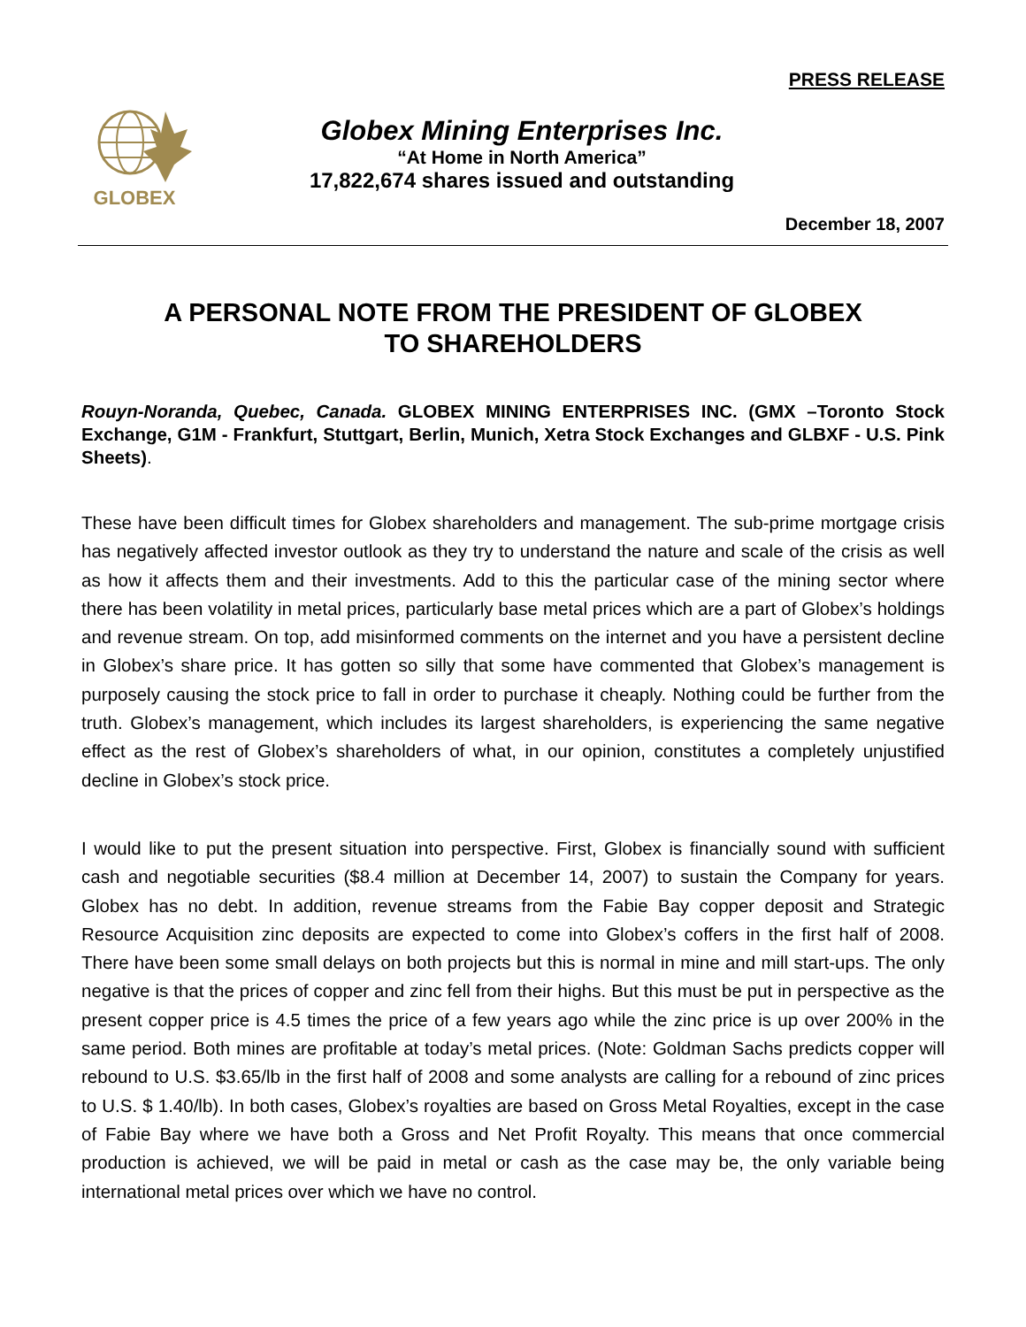PRESS RELEASE
GLOBEX
Globex Mining Enterprises Inc.
“At Home in North America”
17,822,674 shares issued and outstanding
December 18, 2007
A PERSONAL NOTE FROM THE PRESIDENT OF GLOBEX
TO SHAREHOLDERS
Rouyn-Noranda, Quebec, Canada. GLOBEX MINING ENTERPRISES INC. (GMX –Toronto Stock Exchange, G1M - Frankfurt, Stuttgart, Berlin, Munich, Xetra Stock Exchanges and GLBXF - U.S. Pink Sheets).
These have been difficult times for Globex shareholders and management. The sub-prime mortgage crisis has negatively affected investor outlook as they try to understand the nature and scale of the crisis as well as how it affects them and their investments. Add to this the particular case of the mining sector where there has been volatility in metal prices, particularly base metal prices which are a part of Globex’s holdings and revenue stream. On top, add misinformed comments on the internet and you have a persistent decline in Globex’s share price. It has gotten so silly that some have commented that Globex’s management is purposely causing the stock price to fall in order to purchase it cheaply. Nothing could be further from the truth. Globex’s management, which includes its largest shareholders, is experiencing the same negative effect as the rest of Globex’s shareholders of what, in our opinion, constitutes a completely unjustified decline in Globex’s stock price.
I would like to put the present situation into perspective. First, Globex is financially sound with sufficient cash and negotiable securities ($8.4 million at December 14, 2007) to sustain the Company for years. Globex has no debt. In addition, revenue streams from the Fabie Bay copper deposit and Strategic Resource Acquisition zinc deposits are expected to come into Globex’s coffers in the first half of 2008. There have been some small delays on both projects but this is normal in mine and mill start-ups. The only negative is that the prices of copper and zinc fell from their highs. But this must be put in perspective as the present copper price is 4.5 times the price of a few years ago while the zinc price is up over 200% in the same period. Both mines are profitable at today’s metal prices. (Note: Goldman Sachs predicts copper will rebound to U.S. $3.65/lb in the first half of 2008 and some analysts are calling for a rebound of zinc prices to U.S. $ 1.40/lb). In both cases, Globex’s royalties are based on Gross Metal Royalties, except in the case of Fabie Bay where we have both a Gross and Net Profit Royalty. This means that once commercial production is achieved, we will be paid in metal or cash as the case may be, the only variable being international metal prices over which we have no control.